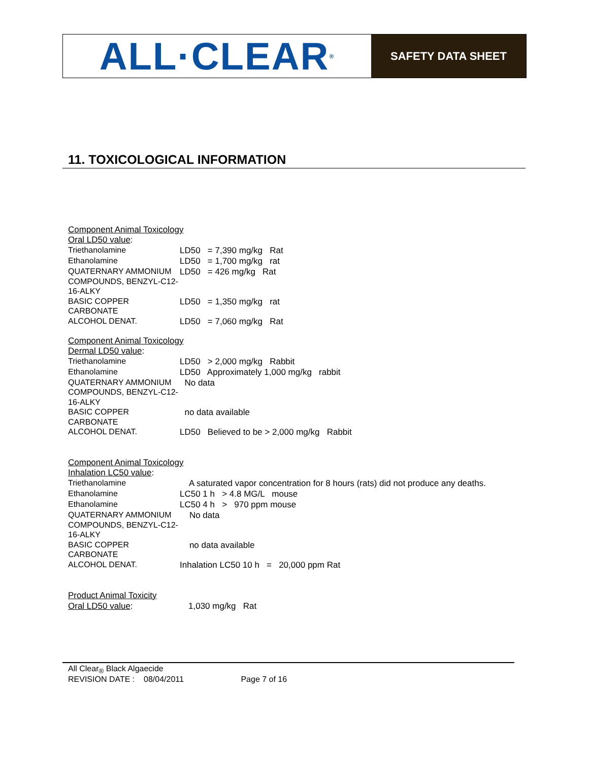ALL·CLEAR<sup>®</sup>
SAFETY DATA SHEET
11. TOXICOLOGICAL INFORMATION
Component Animal Toxicology
Oral LD50 value:
| Triethanolamine | LD50 = 7,390 mg/kg Rat |
| Ethanolamine | LD50 = 1,700 mg/kg rat |
| QUATERNARY AMMONIUM COMPOUNDS, BENZYL-C12-16-ALKY | LD50 = 426 mg/kg Rat |
| BASIC COPPER CARBONATE | LD50 = 1,350 mg/kg rat |
| ALCOHOL DENAT. | LD50 = 7,060 mg/kg Rat |
Component Animal Toxicology
Dermal LD50 value:
| Triethanolamine | LD50 > 2,000 mg/kg Rabbit |
| Ethanolamine | LD50 Approximately 1,000 mg/kg rabbit |
| QUATERNARY AMMONIUM COMPOUNDS, BENZYL-C12-16-ALKY | No data |
| BASIC COPPER CARBONATE | no data available |
| ALCOHOL DENAT. | LD50 Believed to be > 2,000 mg/kg Rabbit |
Component Animal Toxicology
Inhalation LC50 value:
| Triethanolamine | A saturated vapor concentration for 8 hours (rats) did not produce any deaths. |
| Ethanolamine | LC50 1 h > 4.8 MG/L mouse |
| Ethanolamine | LC50 4 h > 970 ppm mouse |
| QUATERNARY AMMONIUM COMPOUNDS, BENZYL-C12-16-ALKY | No data |
| BASIC COPPER CARBONATE | no data available |
| ALCOHOL DENAT. | Inhalation LC50 10 h = 20,000 ppm Rat |
Product Animal Toxicity
| Oral LD50 value : | 1,030 mg/kg Rat |
All Clear<sub>®</sub> Black Algaecide
REVISION DATE : 08/04/2011 Page 7 of 16